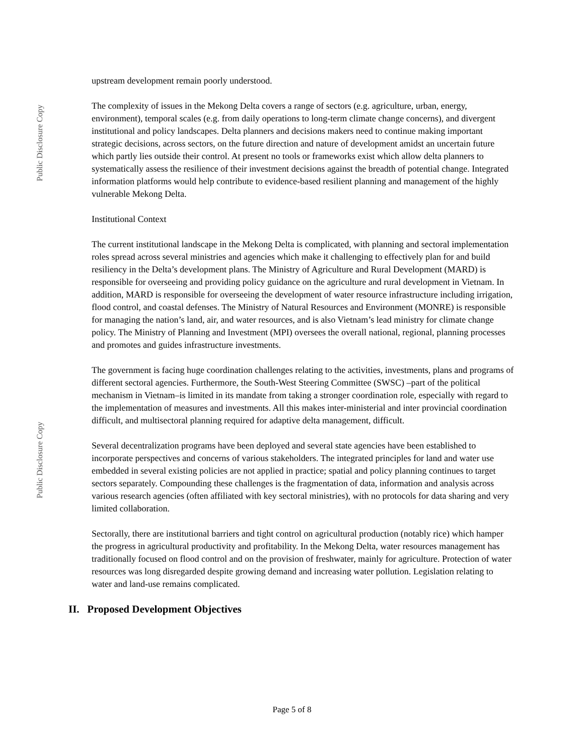Public Disclosure Copy
Public Disclosure Copy
upstream development remain poorly understood.
The complexity of issues in the Mekong Delta covers a range of sectors (e.g. agriculture, urban, energy, environment), temporal scales (e.g. from daily operations to long-term climate change concerns), and divergent institutional and policy landscapes. Delta planners and decisions makers need to continue making important strategic decisions, across sectors, on the future direction and nature of development amidst an uncertain future which partly lies outside their control. At present no tools or frameworks exist which allow delta planners to systematically assess the resilience of their investment decisions against the breadth of potential change. Integrated information platforms would help contribute to evidence-based resilient planning and management of the highly vulnerable Mekong Delta.
Institutional Context
The current institutional landscape in the Mekong Delta is complicated, with planning and sectoral implementation roles spread across several ministries and agencies which make it challenging to effectively plan for and build resiliency in the Delta’s development plans. The Ministry of Agriculture and Rural Development (MARD) is responsible for overseeing and providing policy guidance on the agriculture and rural development in Vietnam. In addition, MARD is responsible for overseeing the development of water resource infrastructure including irrigation, flood control, and coastal defenses. The Ministry of Natural Resources and Environment (MONRE) is responsible for managing the nation’s land, air, and water resources, and is also Vietnam’s lead ministry for climate change policy. The Ministry of Planning and Investment (MPI) oversees the overall national, regional, planning processes and promotes and guides infrastructure investments.
The government is facing huge coordination challenges relating to the activities, investments, plans and programs of different sectoral agencies. Furthermore, the South-West Steering Committee (SWSC) –part of the political mechanism in Vietnam–is limited in its mandate from taking a stronger coordination role, especially with regard to the implementation of measures and investments. All this makes inter-ministerial and inter provincial coordination difficult, and multisectoral planning required for adaptive delta management, difficult.
Several decentralization programs have been deployed and several state agencies have been established to incorporate perspectives and concerns of various stakeholders. The integrated principles for land and water use embedded in several existing policies are not applied in practice; spatial and policy planning continues to target sectors separately. Compounding these challenges is the fragmentation of data, information and analysis across various research agencies (often affiliated with key sectoral ministries), with no protocols for data sharing and very limited collaboration.
Sectorally, there are institutional barriers and tight control on agricultural production (notably rice) which hamper the progress in agricultural productivity and profitability. In the Mekong Delta, water resources management has traditionally focused on flood control and on the provision of freshwater, mainly for agriculture. Protection of water resources was long disregarded despite growing demand and increasing water pollution. Legislation relating to water and land-use remains complicated.
II. Proposed Development Objectives
Page 5 of 8